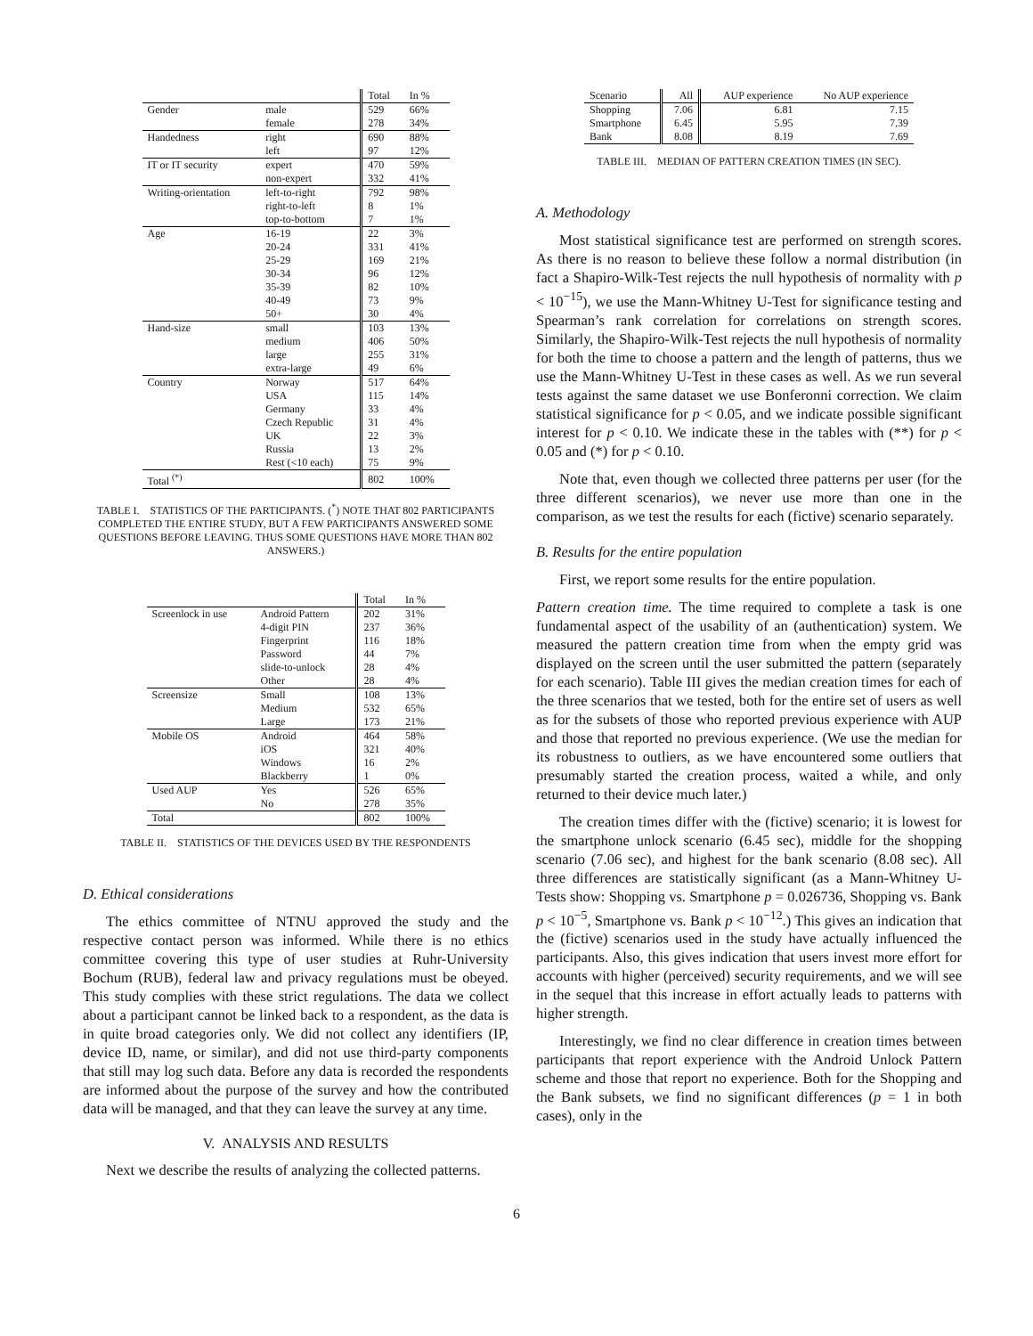| | | Total | In % |
| Gender | male | 529 | 66% |
| | female | 278 | 34% |
| Handedness | right | 690 | 88% |
| | left | 97 | 12% |
| IT or IT security | expert | 470 | 59% |
| | non-expert | 332 | 41% |
| Writing-orientation | left-to-right | 792 | 98% |
| | right-to-left | 8 | 1% |
| | top-to-bottom | 7 | 1% |
| Age | 16-19 | 22 | 3% |
| | 20-24 | 331 | 41% |
| | 25-29 | 169 | 21% |
| | 30-34 | 96 | 12% |
| | 35-39 | 82 | 10% |
| | 40-49 | 73 | 9% |
| | 50+ | 30 | 4% |
| Hand-size | small | 103 | 13% |
| | medium | 406 | 50% |
| | large | 255 | 31% |
| | extra-large | 49 | 6% |
| Country | Norway | 517 | 64% |
| | USA | 115 | 14% |
| | Germany | 33 | 4% |
| | Czech Republic | 31 | 4% |
| | UK | 22 | 3% |
| | Russia | 13 | 2% |
| | Rest (<10 each) | 75 | 9% |
| Total <sup>(*)</sup> | | 802 | 100% |
TABLE I. STATISTICS OF THE PARTICIPANTS. (<sup>*</sup>) NOTE THAT 802 PARTICIPANTS COMPLETED THE ENTIRE STUDY, BUT A FEW PARTICIPANTS ANSWERED SOME QUESTIONS BEFORE LEAVING. THUS SOME QUESTIONS HAVE MORE THAN 802 ANSWERS.)
| | | Total | In % |
| Screenlock in use | Android Pattern | 202 | 31% |
| | 4-digit PIN | 237 | 36% |
| | Fingerprint | 116 | 18% |
| | Password | 44 | 7% |
| | slide-to-unlock | 28 | 4% |
| | Other | 28 | 4% |
| Screensize | Small | 108 | 13% |
| | Medium | 532 | 65% |
| | Large | 173 | 21% |
| Mobile OS | Android | 464 | 58% |
| | iOS | 321 | 40% |
| | Windows | 16 | 2% |
| | Blackberry | 1 | 0% |
| Used AUP | Yes | 526 | 65% |
| | No | 278 | 35% |
| Total | | 802 | 100% |
TABLE II. STATISTICS OF THE DEVICES USED BY THE RESPONDENTS
D. Ethical considerations
The ethics committee of NTNU approved the study and the respective contact person was informed. While there is no ethics committee covering this type of user studies at Ruhr-University Bochum (RUB), federal law and privacy regulations must be obeyed. This study complies with these strict regulations. The data we collect about a participant cannot be linked back to a respondent, as the data is in quite broad categories only. We did not collect any identifiers (IP, device ID, name, or similar), and did not use third-party components that still may log such data. Before any data is recorded the respondents are informed about the purpose of the survey and how the contributed data will be managed, and that they can leave the survey at any time.
V. ANALYSIS AND RESULTS
Next we describe the results of analyzing the collected patterns.
| Scenario | All | AUP experience | No AUP experience |
| Shopping | 7.06 | 6.81 | 7.15 |
| Smartphone | 6.45 | 5.95 | 7.39 |
| Bank | 8.08 | 8.19 | 7.69 |
TABLE III. MEDIAN OF PATTERN CREATION TIMES (IN SEC).
A. Methodology
Most statistical significance test are performed on strength scores. As there is no reason to believe these follow a normal distribution (in fact a Shapiro-Wilk-Test rejects the null hypothesis of normality with p < 10<sup>−15</sup>), we use the Mann-Whitney U-Test for significance testing and Spearman’s rank correlation for correlations on strength scores. Similarly, the Shapiro-Wilk-Test rejects the null hypothesis of normality for both the time to choose a pattern and the length of patterns, thus we use the Mann-Whitney U-Test in these cases as well. As we run several tests against the same dataset we use Bonferonni correction. We claim statistical significance for p < 0.05, and we indicate possible significant interest for p < 0.10. We indicate these in the tables with (**) for p < 0.05 and (*) for p < 0.10.
Note that, even though we collected three patterns per user (for the three different scenarios), we never use more than one in the comparison, as we test the results for each (fictive) scenario separately.
B. Results for the entire population
First, we report some results for the entire population.
Pattern creation time. The time required to complete a task is one fundamental aspect of the usability of an (authentication) system. We measured the pattern creation time from when the empty grid was displayed on the screen until the user submitted the pattern (separately for each scenario). Table III gives the median creation times for each of the three scenarios that we tested, both for the entire set of users as well as for the subsets of those who reported previous experience with AUP and those that reported no previous experience. (We use the median for its robustness to outliers, as we have encountered some outliers that presumably started the creation process, waited a while, and only returned to their device much later.)
The creation times differ with the (fictive) scenario; it is lowest for the smartphone unlock scenario (6.45 sec), middle for the shopping scenario (7.06 sec), and highest for the bank scenario (8.08 sec). All three differences are statistically significant (as a Mann-Whitney U-Tests show: Shopping vs. Smartphone p = 0.026736, Shopping vs. Bank p < 10<sup>−5</sup>, Smartphone vs. Bank p < 10<sup>−12</sup>.) This gives an indication that the (fictive) scenarios used in the study have actually influenced the participants. Also, this gives indication that users invest more effort for accounts with higher (perceived) security requirements, and we will see in the sequel that this increase in effort actually leads to patterns with higher strength.
Interestingly, we find no clear difference in creation times between participants that report experience with the Android Unlock Pattern scheme and those that report no experience. Both for the Shopping and the Bank subsets, we find no significant differences (p = 1 in both cases), only in the
6